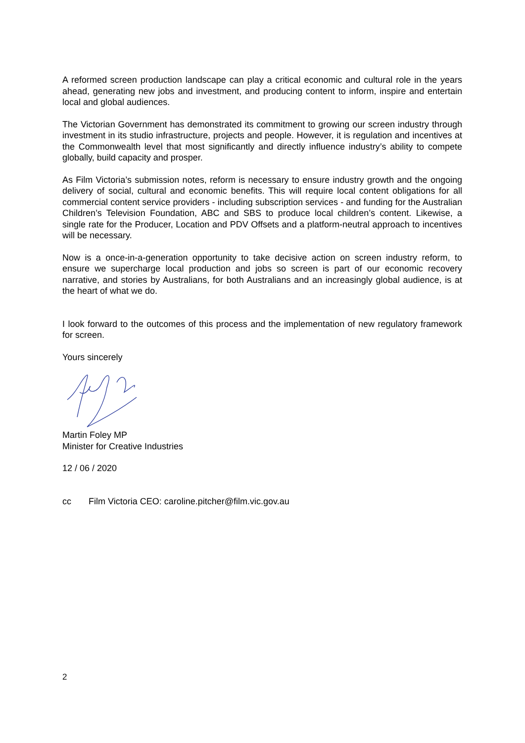A reformed screen production landscape can play a critical economic and cultural role in the years ahead, generating new jobs and investment, and producing content to inform, inspire and entertain local and global audiences.
The Victorian Government has demonstrated its commitment to growing our screen industry through investment in its studio infrastructure, projects and people. However, it is regulation and incentives at the Commonwealth level that most significantly and directly influence industry’s ability to compete globally, build capacity and prosper.
As Film Victoria’s submission notes, reform is necessary to ensure industry growth and the ongoing delivery of social, cultural and economic benefits. This will require local content obligations for all commercial content service providers - including subscription services - and funding for the Australian Children’s Television Foundation, ABC and SBS to produce local children’s content. Likewise, a single rate for the Producer, Location and PDV Offsets and a platform-neutral approach to incentives will be necessary.
Now is a once-in-a-generation opportunity to take decisive action on screen industry reform, to ensure we supercharge local production and jobs so screen is part of our economic recovery narrative, and stories by Australians, for both Australians and an increasingly global audience, is at the heart of what we do.
I look forward to the outcomes of this process and the implementation of new regulatory framework for screen.
Yours sincerely
Martin Foley MP
Minister for Creative Industries
12 / 06 / 2020
cc Film Victoria CEO: caroline.pitcher@film.vic.gov.au
2